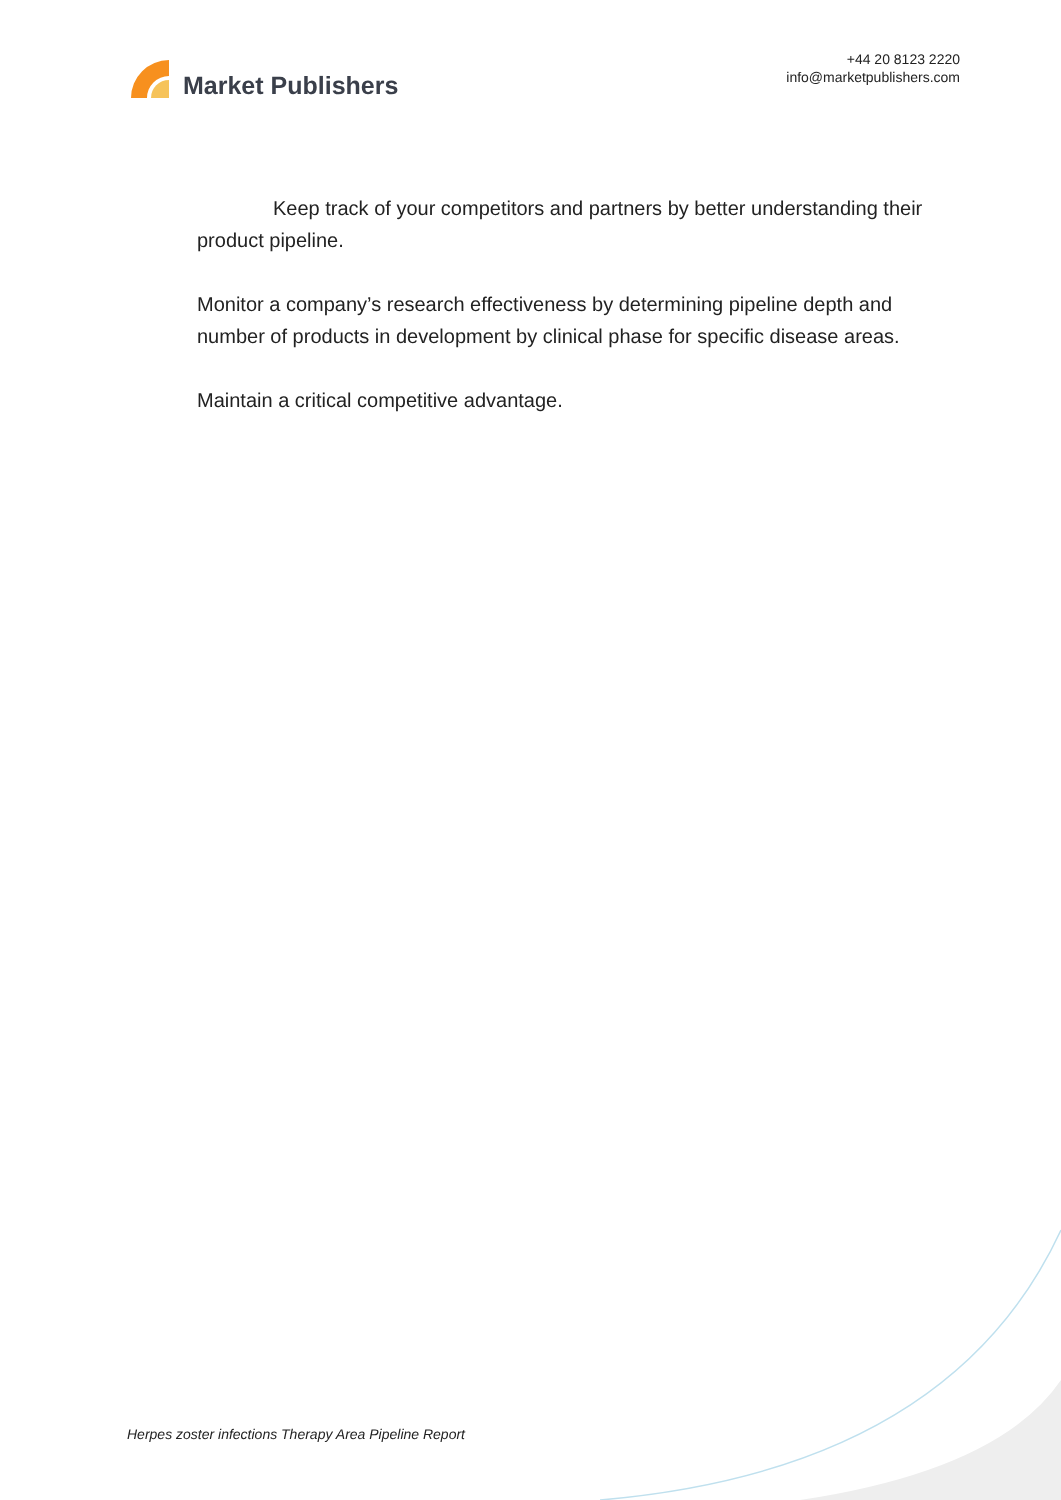Market Publishers
+44 20 8123 2220
info@marketpublishers.com
Keep track of your competitors and partners by better understanding their product pipeline.
Monitor a company’s research effectiveness by determining pipeline depth and number of products in development by clinical phase for specific disease areas.
Maintain a critical competitive advantage.
Herpes zoster infections Therapy Area Pipeline Report